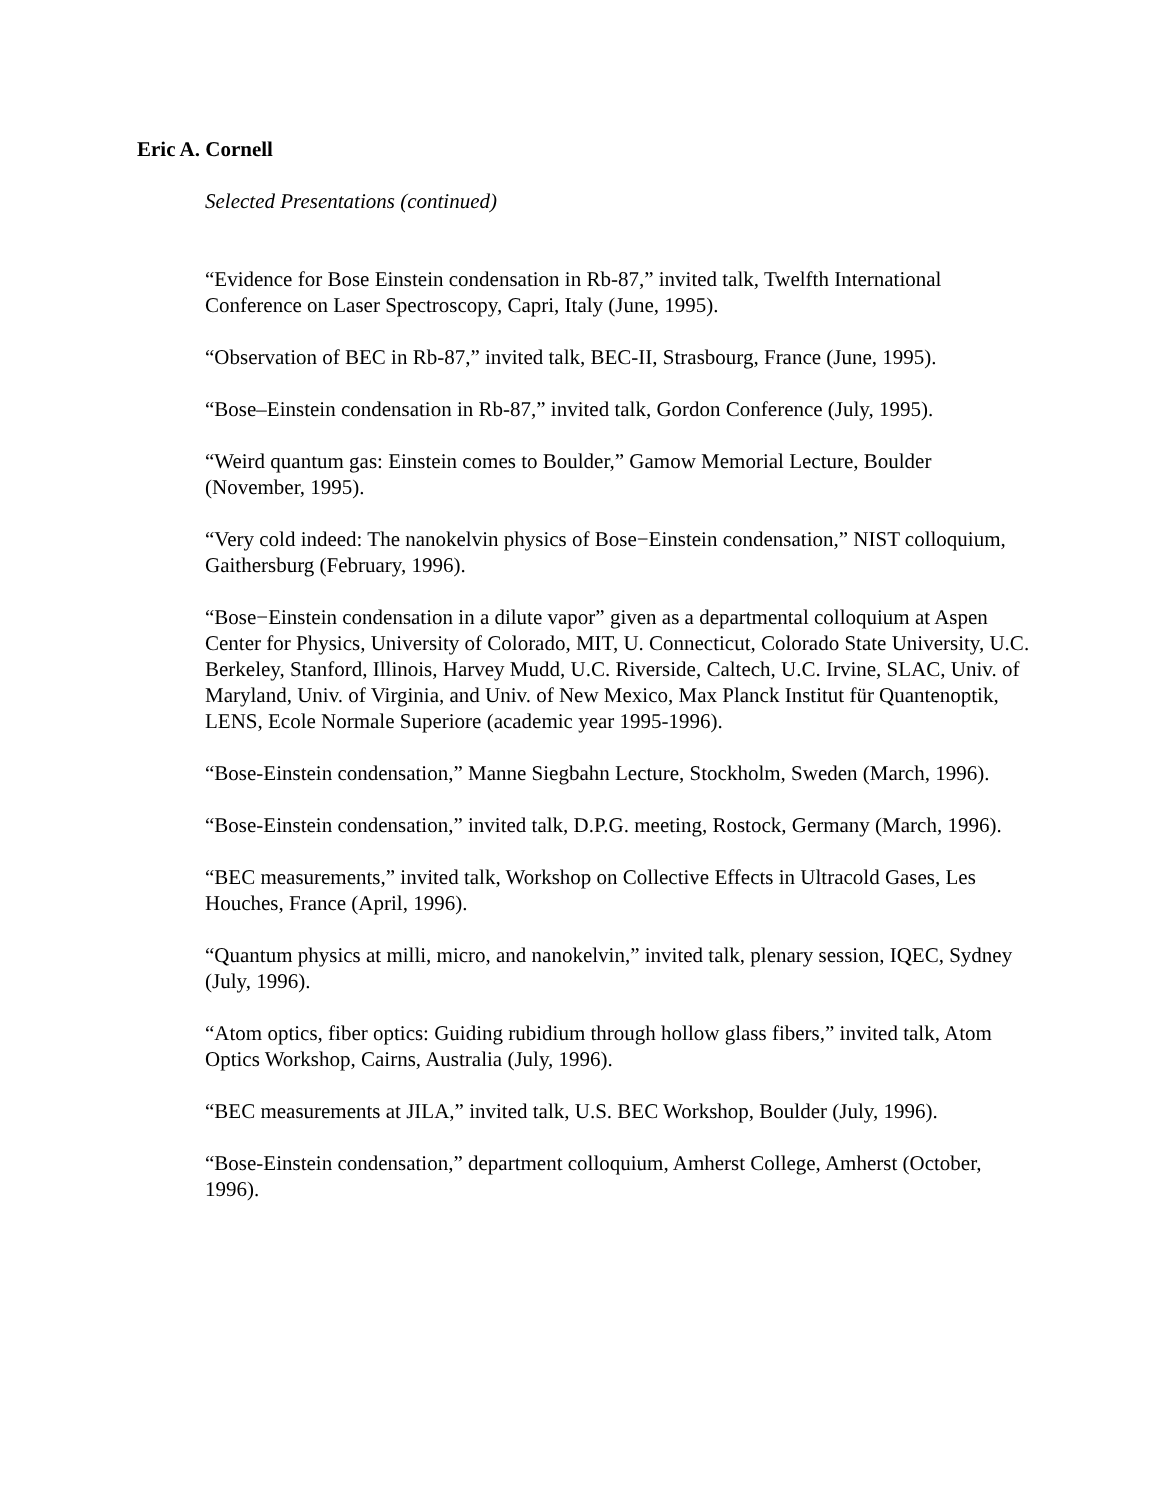Eric A. Cornell
Selected Presentations (continued)
“Evidence for Bose Einstein condensation in Rb-87,” invited talk, Twelfth International Conference on Laser Spectroscopy, Capri, Italy (June, 1995).
“Observation of BEC in Rb-87,” invited talk, BEC-II, Strasbourg, France (June, 1995).
“Bose–Einstein condensation in Rb-87,” invited talk, Gordon Conference (July, 1995).
“Weird quantum gas: Einstein comes to Boulder,” Gamow Memorial Lecture, Boulder (November, 1995).
“Very cold indeed: The nanokelvin physics of Bose−Einstein condensation,” NIST colloquium, Gaithersburg (February, 1996).
“Bose−Einstein condensation in a dilute vapor” given as a departmental colloquium at Aspen Center for Physics, University of Colorado, MIT, U. Connecticut, Colorado State University, U.C. Berkeley, Stanford, Illinois, Harvey Mudd, U.C. Riverside, Caltech, U.C. Irvine, SLAC, Univ. of Maryland, Univ. of Virginia, and Univ. of New Mexico, Max Planck Institut für Quantenoptik, LENS, Ecole Normale Superiore (academic year 1995-1996).
“Bose-Einstein condensation,” Manne Siegbahn Lecture, Stockholm, Sweden (March, 1996).
“Bose-Einstein condensation,” invited talk, D.P.G. meeting, Rostock, Germany (March, 1996).
“BEC measurements,” invited talk, Workshop on Collective Effects in Ultracold Gases, Les Houches, France (April, 1996).
“Quantum physics at milli, micro, and nanokelvin,” invited talk, plenary session, IQEC, Sydney (July, 1996).
“Atom optics, fiber optics: Guiding rubidium through hollow glass fibers,” invited talk, Atom Optics Workshop, Cairns, Australia (July, 1996).
“BEC measurements at JILA,” invited talk, U.S. BEC Workshop, Boulder (July, 1996).
“Bose-Einstein condensation,” department colloquium, Amherst College, Amherst (October, 1996).